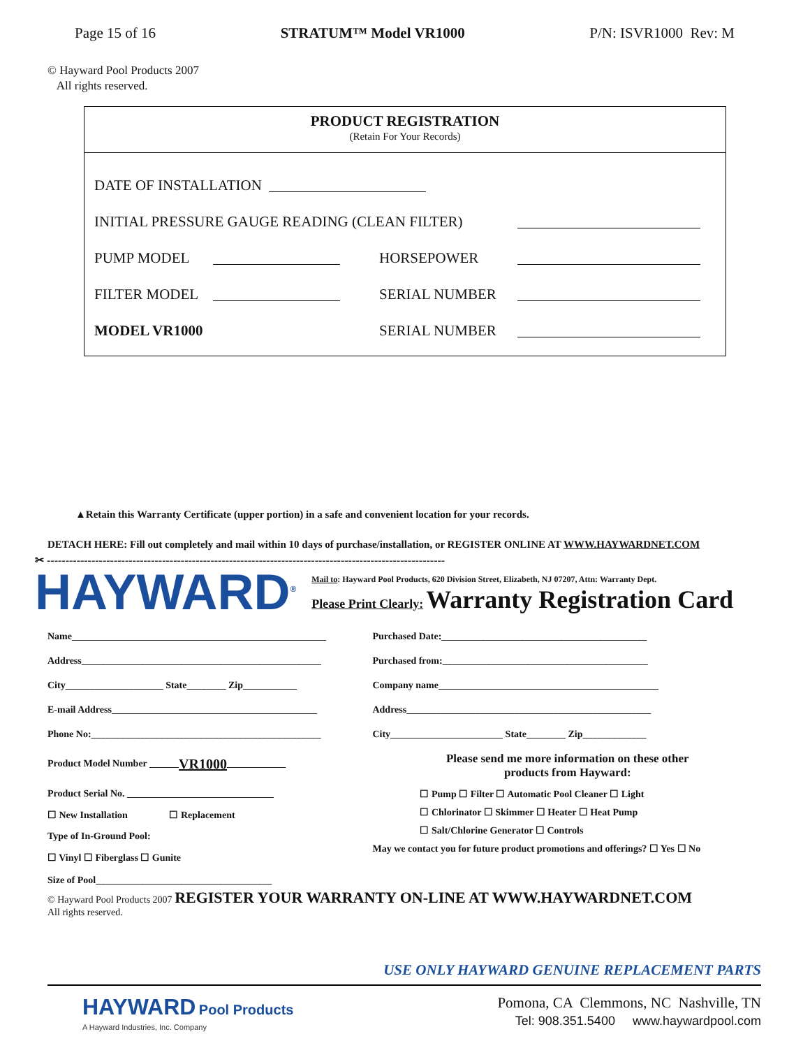Page 15 of 16 STRATUM™ Model VR1000 P/N: ISVR1000 Rev: M
© Hayward Pool Products 2007
All rights reserved.
PRODUCT REGISTRATION
(Retain For Your Records)
DATE OF INSTALLATION
INITIAL PRESSURE GAUGE READING (CLEAN FILTER)
PUMP MODEL HORSEPOWER
FILTER MODEL SERIAL NUMBER
MODEL VR1000 SERIAL NUMBER
▲Retain this Warranty Certificate (upper portion) in a safe and convenient location for your records.
DETACH HERE: Fill out completely and mail within 10 days of purchase/installation, or REGISTER ONLINE AT WWW.HAYWARDNET.COM
✂ -----------------------------------------------------------------------------------------------------------
HAYWARD<sup>®</sup>
Mail to: Hayward Pool Products, 620 Division Street, Elizabeth, NJ 07207, Attn: Warranty Dept.
Please Print Clearly: Warranty Registration Card
Name____________________________________________________
Address_________________________________________________
City____________________ State________ Zip___________
E-mail Address__________________________________________
Phone No:_______________________________________________
Product Model Number ______ VR1000 ____________
Product Serial No. ______________________________
☐ New Installation ☐ Replacement
Type of In-Ground Pool:
☐ Vinyl ☐ Fiberglass ☐ Gunite
Purchased Date:__________________________________________
Purchased from:__________________________________________
Company name_____________________________________________
Address__________________________________________________
City_______________________ State________ Zip_____________
Please send me more information on these other
products from Hayward:
☐ Pump ☐ Filter ☐ Automatic Pool Cleaner ☐ Light
☐ Chlorinator ☐ Skimmer ☐ Heater ☐ Heat Pump
☐ Salt/Chlorine Generator ☐ Controls
May we contact you for future product promotions and offerings? ☐ Yes ☐ No
Size of Pool____________________________________
© Hayward Pool Products 2007 REGISTER YOUR WARRANTY ON-LINE AT WWW.HAYWARDNET.COM
All rights reserved.
USE ONLY HAYWARD GENUINE REPLACEMENT PARTS
HAYWARD Pool Products
A Hayward Industries, Inc. Company
Pomona, CA Clemmons, NC Nashville, TN
Tel: 908.351.5400 www.haywardpool.com